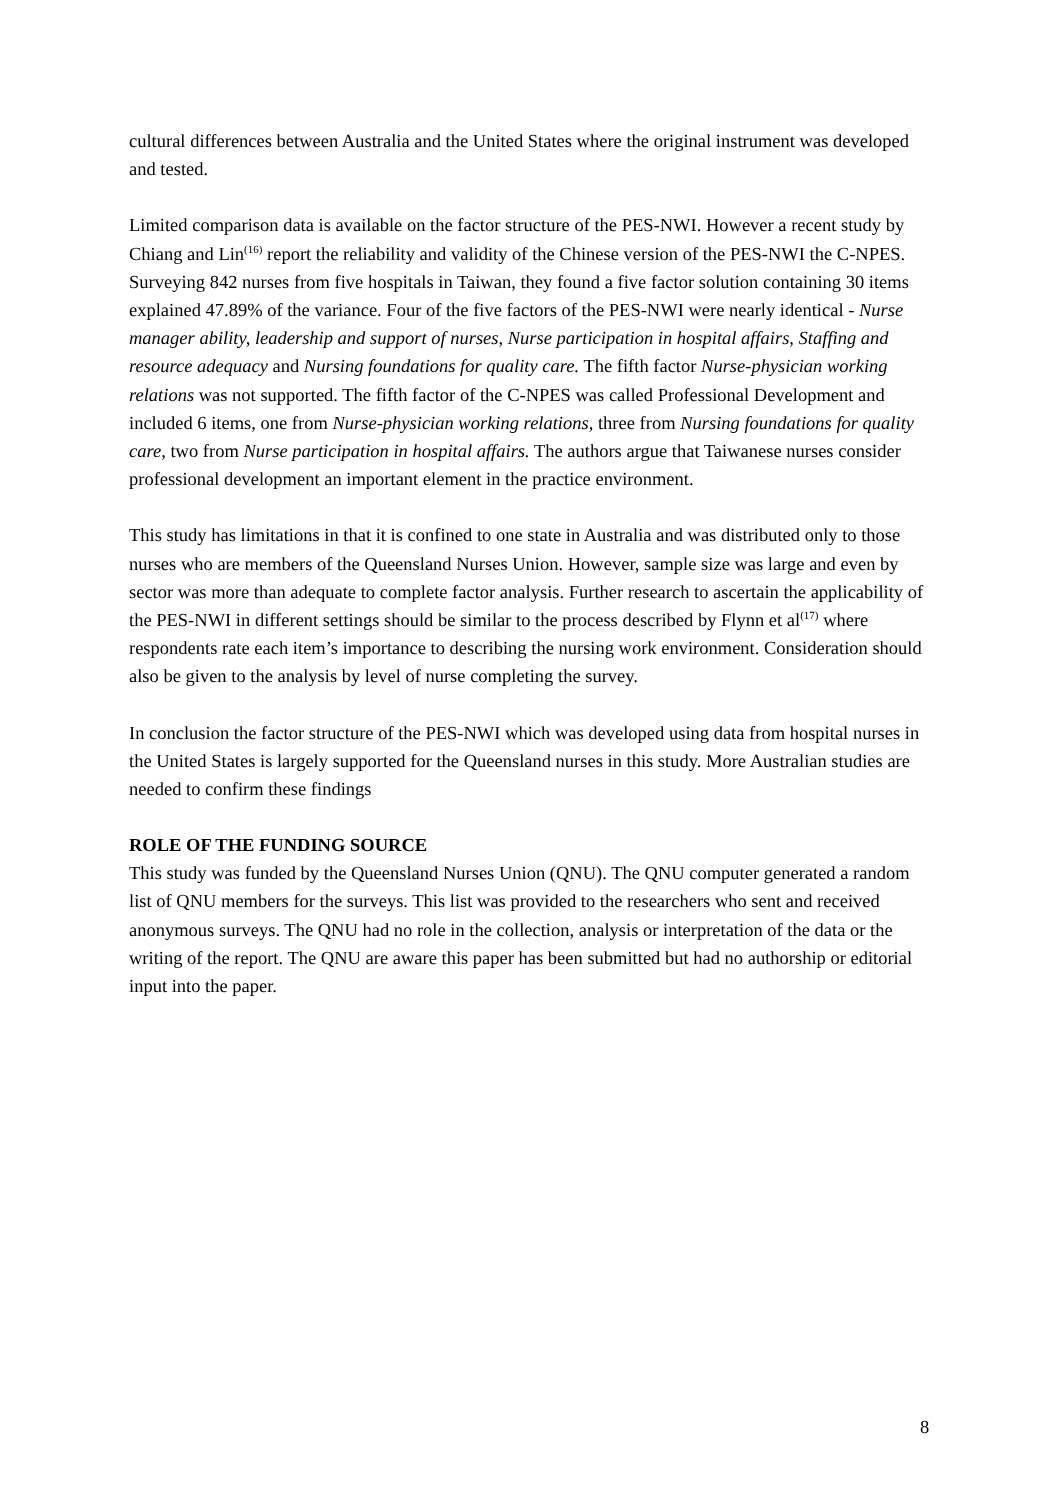cultural differences between Australia and the United States where the original instrument was developed and tested.
Limited comparison data is available on the factor structure of the PES-NWI. However a recent study by Chiang and Lin<sup>(16)</sup> report the reliability and validity of the Chinese version of the PES-NWI the C-NPES. Surveying 842 nurses from five hospitals in Taiwan, they found a five factor solution containing 30 items explained 47.89% of the variance. Four of the five factors of the PES-NWI were nearly identical - Nurse manager ability, leadership and support of nurses, Nurse participation in hospital affairs, Staffing and resource adequacy and Nursing foundations for quality care. The fifth factor Nurse-physician working relations was not supported. The fifth factor of the C-NPES was called Professional Development and included 6 items, one from Nurse-physician working relations, three from Nursing foundations for quality care, two from Nurse participation in hospital affairs. The authors argue that Taiwanese nurses consider professional development an important element in the practice environment.
This study has limitations in that it is confined to one state in Australia and was distributed only to those nurses who are members of the Queensland Nurses Union. However, sample size was large and even by sector was more than adequate to complete factor analysis. Further research to ascertain the applicability of the PES-NWI in different settings should be similar to the process described by Flynn et al<sup>(17)</sup> where respondents rate each item’s importance to describing the nursing work environment. Consideration should also be given to the analysis by level of nurse completing the survey.
In conclusion the factor structure of the PES-NWI which was developed using data from hospital nurses in the United States is largely supported for the Queensland nurses in this study. More Australian studies are needed to confirm these findings
ROLE OF THE FUNDING SOURCE
This study was funded by the Queensland Nurses Union (QNU). The QNU computer generated a random list of QNU members for the surveys. This list was provided to the researchers who sent and received anonymous surveys. The QNU had no role in the collection, analysis or interpretation of the data or the writing of the report. The QNU are aware this paper has been submitted but had no authorship or editorial input into the paper.
8